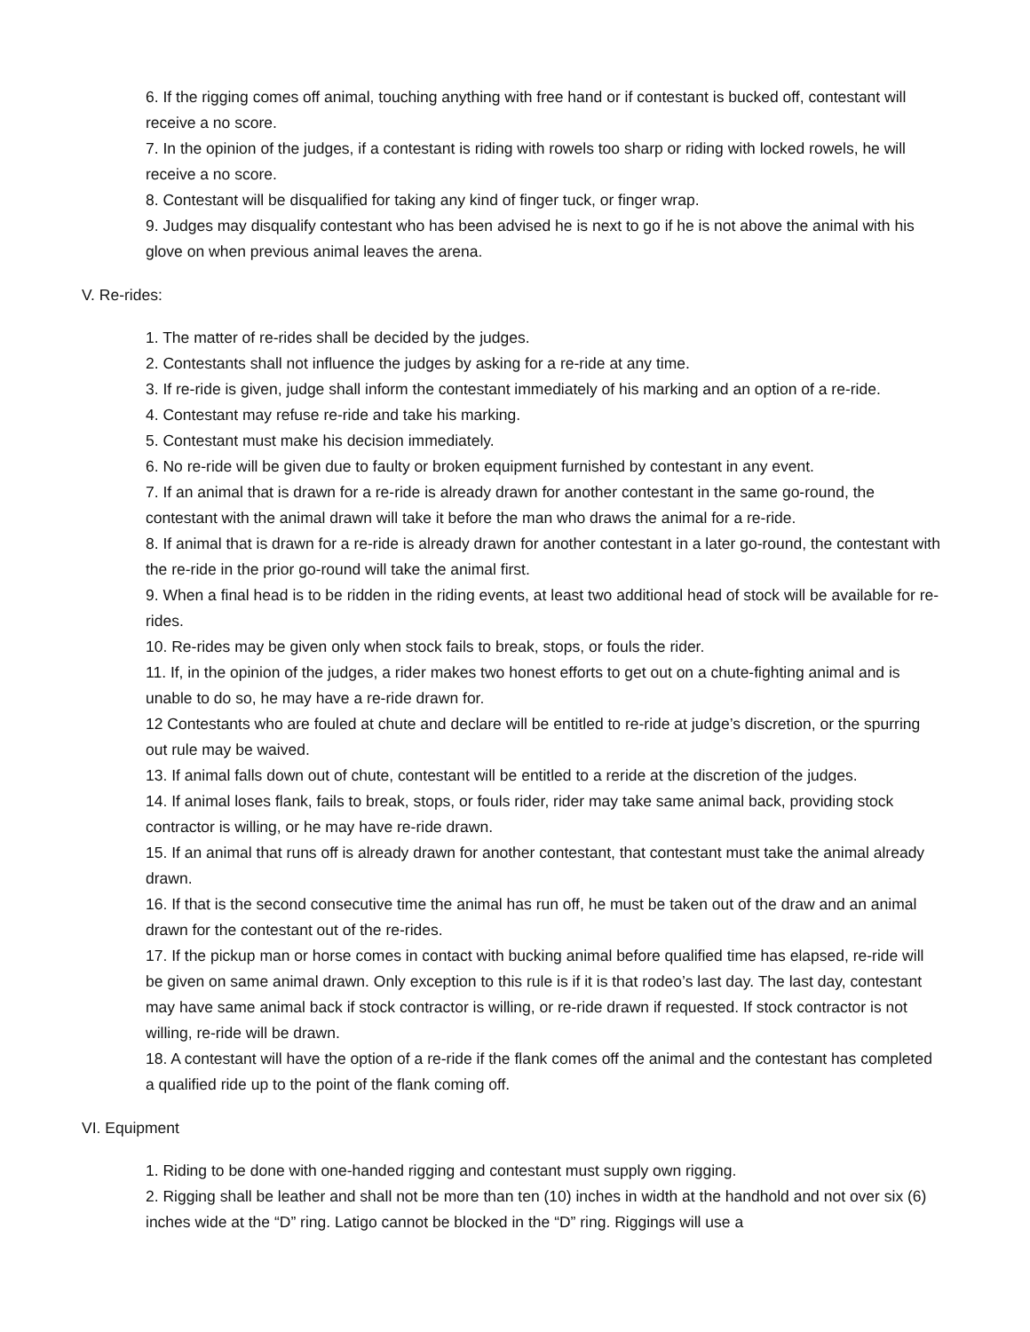6. If the rigging comes off animal, touching anything with free hand or if contestant is bucked off, contestant will receive a no score.
7. In the opinion of the judges, if a contestant is riding with rowels too sharp or riding with locked rowels, he will receive a no score.
8. Contestant will be disqualified for taking any kind of finger tuck, or finger wrap.
9. Judges may disqualify contestant who has been advised he is next to go if he is not above the animal with his glove on when previous animal leaves the arena.
V. Re-rides:
1. The matter of re-rides shall be decided by the judges.
2. Contestants shall not influence the judges by asking for a re-ride at any time.
3. If re-ride is given, judge shall inform the contestant immediately of his marking and an option of a re-ride.
4. Contestant may refuse re-ride and take his marking.
5. Contestant must make his decision immediately.
6. No re-ride will be given due to faulty or broken equipment furnished by contestant in any event.
7. If an animal that is drawn for a re-ride is already drawn for another contestant in the same go-round, the contestant with the animal drawn will take it before the man who draws the animal for a re-ride.
8. If animal that is drawn for a re-ride is already drawn for another contestant in a later go-round, the contestant with the re-ride in the prior go-round will take the animal first.
9. When a final head is to be ridden in the riding events, at least two additional head of stock will be available for re-rides.
10. Re-rides may be given only when stock fails to break, stops, or fouls the rider.
11. If, in the opinion of the judges, a rider makes two honest efforts to get out on a chute-fighting animal and is unable to do so, he may have a re-ride drawn for.
12 Contestants who are fouled at chute and declare will be entitled to re-ride at judge’s discretion, or the spurring out rule may be waived.
13. If animal falls down out of chute, contestant will be entitled to a reride at the discretion of the judges.
14. If animal loses flank, fails to break, stops, or fouls rider, rider may take same animal back, providing stock contractor is willing, or he may have re-ride drawn.
15. If an animal that runs off is already drawn for another contestant, that contestant must take the animal already drawn.
16. If that is the second consecutive time the animal has run off, he must be taken out of the draw and an animal drawn for the contestant out of the re-rides.
17. If the pickup man or horse comes in contact with bucking animal before qualified time has elapsed, re-ride will be given on same animal drawn. Only exception to this rule is if it is that rodeo’s last day. The last day, contestant may have same animal back if stock contractor is willing, or re-ride drawn if requested. If stock contractor is not willing, re-ride will be drawn.
18. A contestant will have the option of a re-ride if the flank comes off the animal and the contestant has completed a qualified ride up to the point of the flank coming off.
VI. Equipment
1. Riding to be done with one-handed rigging and contestant must supply own rigging.
2. Rigging shall be leather and shall not be more than ten (10) inches in width at the handhold and not over six (6) inches wide at the “D” ring. Latigo cannot be blocked in the “D” ring. Riggings will use a